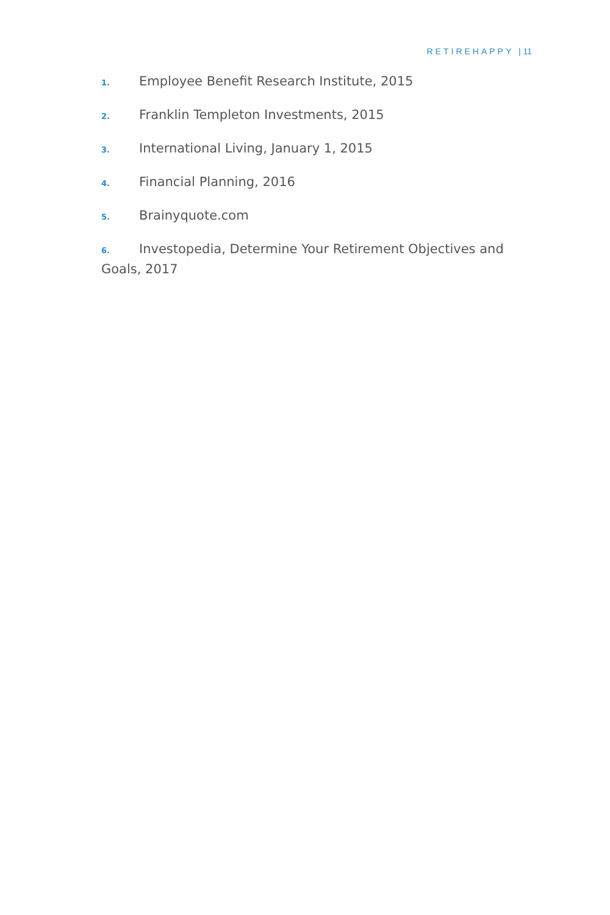RETIREHAPPY | 11
1. Employee Benefit Research Institute, 2015
2. Franklin Templeton Investments, 2015
3. International Living, January 1, 2015
4. Financial Planning, 2016
5. Brainyquote.com
6. Investopedia, Determine Your Retirement Objectives and Goals, 2017